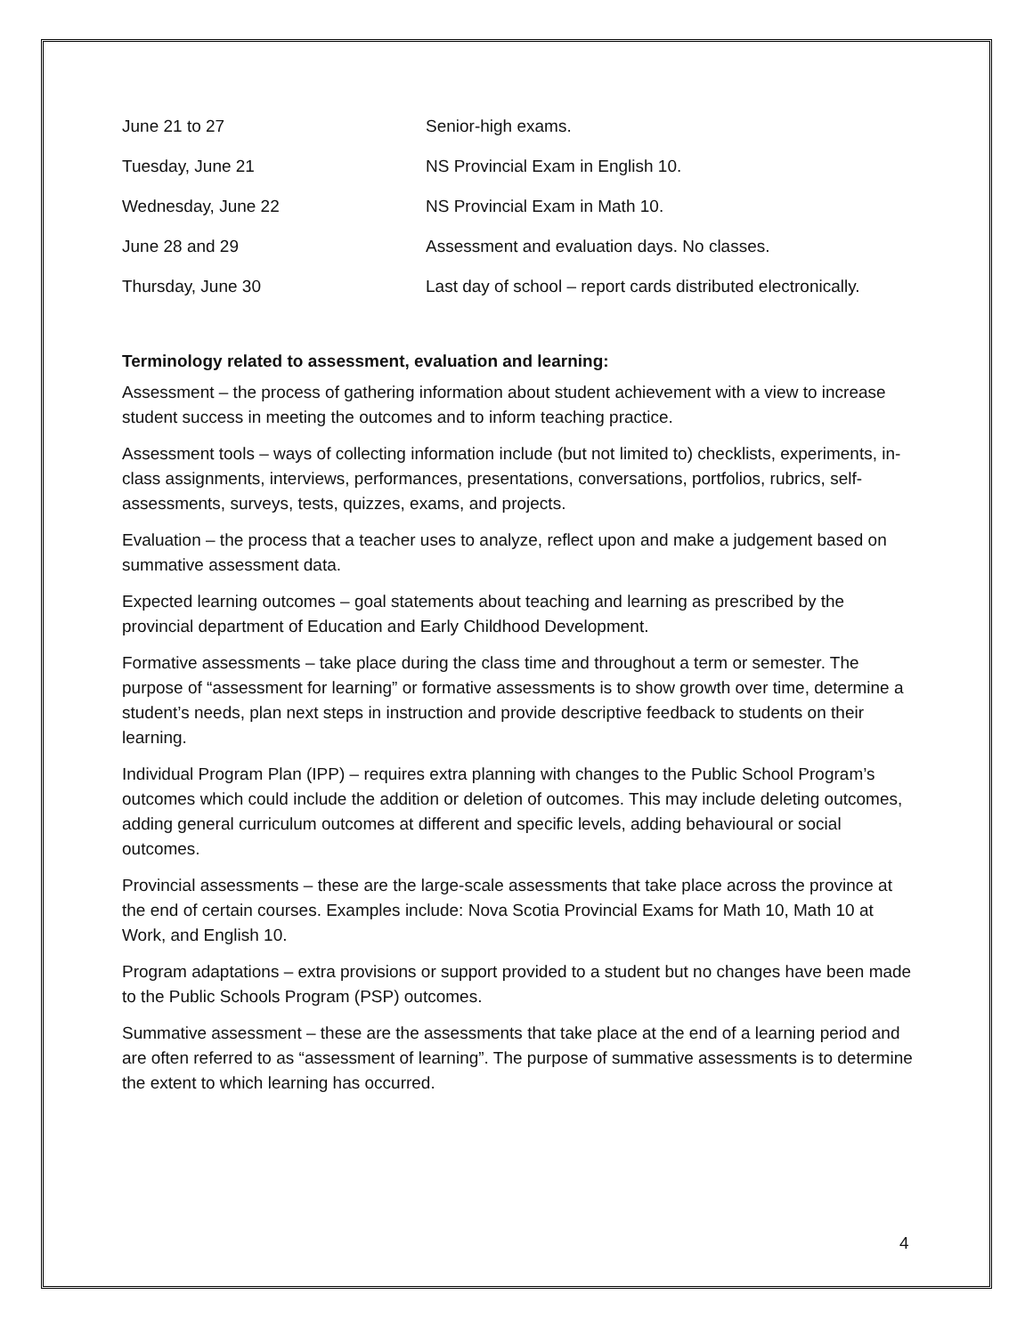| June 21 to 27 | Senior-high exams. |
| Tuesday, June 21 | NS Provincial Exam in English 10. |
| Wednesday, June 22 | NS Provincial Exam in Math 10. |
| June 28 and 29 | Assessment and evaluation days. No classes. |
| Thursday, June 30 | Last day of school – report cards distributed electronically. |
Terminology related to assessment, evaluation and learning:
Assessment – the process of gathering information about student achievement with a view to increase student success in meeting the outcomes and to inform teaching practice.
Assessment tools – ways of collecting information include (but not limited to) checklists, experiments, in-class assignments, interviews, performances, presentations, conversations, portfolios, rubrics, self-assessments, surveys, tests, quizzes, exams, and projects.
Evaluation – the process that a teacher uses to analyze, reflect upon and make a judgement based on summative assessment data.
Expected learning outcomes – goal statements about teaching and learning as prescribed by the provincial department of Education and Early Childhood Development.
Formative assessments – take place during the class time and throughout a term or semester. The purpose of “assessment for learning” or formative assessments is to show growth over time, determine a student’s needs, plan next steps in instruction and provide descriptive feedback to students on their learning.
Individual Program Plan (IPP) – requires extra planning with changes to the Public School Program’s outcomes which could include the addition or deletion of outcomes. This may include deleting outcomes, adding general curriculum outcomes at different and specific levels, adding behavioural or social outcomes.
Provincial assessments – these are the large-scale assessments that take place across the province at the end of certain courses. Examples include: Nova Scotia Provincial Exams for Math 10, Math 10 at Work, and English 10.
Program adaptations – extra provisions or support provided to a student but no changes have been made to the Public Schools Program (PSP) outcomes.
Summative assessment – these are the assessments that take place at the end of a learning period and are often referred to as “assessment of learning”. The purpose of summative assessments is to determine the extent to which learning has occurred.
4